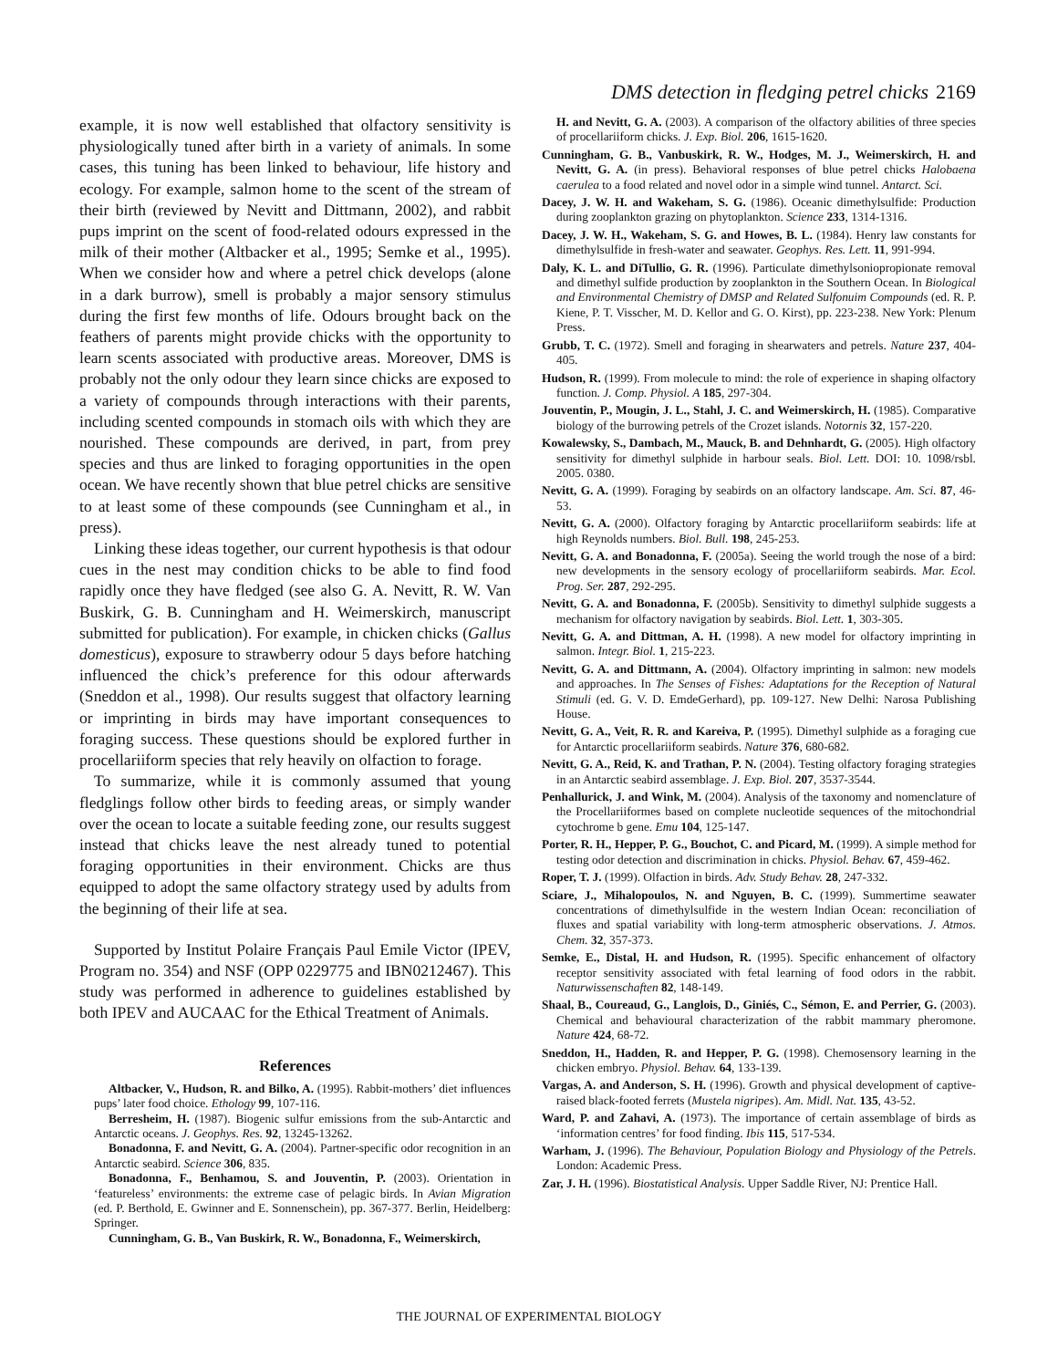DMS detection in fledging petrel chicks 2169
example, it is now well established that olfactory sensitivity is physiologically tuned after birth in a variety of animals. In some cases, this tuning has been linked to behaviour, life history and ecology. For example, salmon home to the scent of the stream of their birth (reviewed by Nevitt and Dittmann, 2002), and rabbit pups imprint on the scent of food-related odours expressed in the milk of their mother (Altbacker et al., 1995; Semke et al., 1995). When we consider how and where a petrel chick develops (alone in a dark burrow), smell is probably a major sensory stimulus during the first few months of life. Odours brought back on the feathers of parents might provide chicks with the opportunity to learn scents associated with productive areas. Moreover, DMS is probably not the only odour they learn since chicks are exposed to a variety of compounds through interactions with their parents, including scented compounds in stomach oils with which they are nourished. These compounds are derived, in part, from prey species and thus are linked to foraging opportunities in the open ocean. We have recently shown that blue petrel chicks are sensitive to at least some of these compounds (see Cunningham et al., in press).
Linking these ideas together, our current hypothesis is that odour cues in the nest may condition chicks to be able to find food rapidly once they have fledged (see also G. A. Nevitt, R. W. Van Buskirk, G. B. Cunningham and H. Weimerskirch, manuscript submitted for publication). For example, in chicken chicks (Gallus domesticus), exposure to strawberry odour 5 days before hatching influenced the chick’s preference for this odour afterwards (Sneddon et al., 1998). Our results suggest that olfactory learning or imprinting in birds may have important consequences to foraging success. These questions should be explored further in procellariiform species that rely heavily on olfaction to forage.
To summarize, while it is commonly assumed that young fledglings follow other birds to feeding areas, or simply wander over the ocean to locate a suitable feeding zone, our results suggest instead that chicks leave the nest already tuned to potential foraging opportunities in their environment. Chicks are thus equipped to adopt the same olfactory strategy used by adults from the beginning of their life at sea.
Supported by Institut Polaire Français Paul Emile Victor (IPEV, Program no. 354) and NSF (OPP 0229775 and IBN0212467). This study was performed in adherence to guidelines established by both IPEV and AUCAAC for the Ethical Treatment of Animals.
References
Altbacker, V., Hudson, R. and Bilko, A. (1995). Rabbit-mothers’ diet influences pups’ later food choice. Ethology 99, 107-116.
Berresheim, H. (1987). Biogenic sulfur emissions from the sub-Antarctic and Antarctic oceans. J. Geophys. Res. 92, 13245-13262.
Bonadonna, F. and Nevitt, G. A. (2004). Partner-specific odor recognition in an Antarctic seabird. Science 306, 835.
Bonadonna, F., Benhamou, S. and Jouventin, P. (2003). Orientation in ‘featureless’ environments: the extreme case of pelagic birds. In Avian Migration (ed. P. Berthold, E. Gwinner and E. Sonnenschein), pp. 367-377. Berlin, Heidelberg: Springer.
Cunningham, G. B., Van Buskirk, R. W., Bonadonna, F., Weimerskirch,
H. and Nevitt, G. A. (2003). A comparison of the olfactory abilities of three species of procellariiform chicks. J. Exp. Biol. 206, 1615-1620.
Cunningham, G. B., Vanbuskirk, R. W., Hodges, M. J., Weimerskirch, H. and Nevitt, G. A. (in press). Behavioral responses of blue petrel chicks Halobaena caerulea to a food related and novel odor in a simple wind tunnel. Antarct. Sci.
Dacey, J. W. H. and Wakeham, S. G. (1986). Oceanic dimethylsulfide: Production during zooplankton grazing on phytoplankton. Science 233, 1314-1316.
Dacey, J. W. H., Wakeham, S. G. and Howes, B. L. (1984). Henry law constants for dimethylsulfide in fresh-water and seawater. Geophys. Res. Lett. 11, 991-994.
Daly, K. L. and DiTullio, G. R. (1996). Particulate dimethylsoniopropionate removal and dimethyl sulfide production by zooplankton in the Southern Ocean. In Biological and Environmental Chemistry of DMSP and Related Sulfonuim Compounds (ed. R. P. Kiene, P. T. Visscher, M. D. Kellor and G. O. Kirst), pp. 223-238. New York: Plenum Press.
Grubb, T. C. (1972). Smell and foraging in shearwaters and petrels. Nature 237, 404-405.
Hudson, R. (1999). From molecule to mind: the role of experience in shaping olfactory function. J. Comp. Physiol. A 185, 297-304.
Jouventin, P., Mougin, J. L., Stahl, J. C. and Weimerskirch, H. (1985). Comparative biology of the burrowing petrels of the Crozet islands. Notornis 32, 157-220.
Kowalewsky, S., Dambach, M., Mauck, B. and Dehnhardt, G. (2005). High olfactory sensitivity for dimethyl sulphide in harbour seals. Biol. Lett. DOI: 10. 1098/rsbl. 2005. 0380.
Nevitt, G. A. (1999). Foraging by seabirds on an olfactory landscape. Am. Sci. 87, 46-53.
Nevitt, G. A. (2000). Olfactory foraging by Antarctic procellariiform seabirds: life at high Reynolds numbers. Biol. Bull. 198, 245-253.
Nevitt, G. A. and Bonadonna, F. (2005a). Seeing the world trough the nose of a bird: new developments in the sensory ecology of procellariiform seabirds. Mar. Ecol. Prog. Ser. 287, 292-295.
Nevitt, G. A. and Bonadonna, F. (2005b). Sensitivity to dimethyl sulphide suggests a mechanism for olfactory navigation by seabirds. Biol. Lett. 1, 303-305.
Nevitt, G. A. and Dittman, A. H. (1998). A new model for olfactory imprinting in salmon. Integr. Biol. 1, 215-223.
Nevitt, G. A. and Dittmann, A. (2004). Olfactory imprinting in salmon: new models and approaches. In The Senses of Fishes: Adaptations for the Reception of Natural Stimuli (ed. G. V. D. EmdeGerhard), pp. 109-127. New Delhi: Narosa Publishing House.
Nevitt, G. A., Veit, R. R. and Kareiva, P. (1995). Dimethyl sulphide as a foraging cue for Antarctic procellariiform seabirds. Nature 376, 680-682.
Nevitt, G. A., Reid, K. and Trathan, P. N. (2004). Testing olfactory foraging strategies in an Antarctic seabird assemblage. J. Exp. Biol. 207, 3537-3544.
Penhallurick, J. and Wink, M. (2004). Analysis of the taxonomy and nomenclature of the Procellariiformes based on complete nucleotide sequences of the mitochondrial cytochrome b gene. Emu 104, 125-147.
Porter, R. H., Hepper, P. G., Bouchot, C. and Picard, M. (1999). A simple method for testing odor detection and discrimination in chicks. Physiol. Behav. 67, 459-462.
Roper, T. J. (1999). Olfaction in birds. Adv. Study Behav. 28, 247-332.
Sciare, J., Mihalopoulos, N. and Nguyen, B. C. (1999). Summertime seawater concentrations of dimethylsulfide in the western Indian Ocean: reconciliation of fluxes and spatial variability with long-term atmospheric observations. J. Atmos. Chem. 32, 357-373.
Semke, E., Distal, H. and Hudson, R. (1995). Specific enhancement of olfactory receptor sensitivity associated with fetal learning of food odors in the rabbit. Naturwissenschaften 82, 148-149.
Shaal, B., Coureaud, G., Langlois, D., Giniés, C., Sémon, E. and Perrier, G. (2003). Chemical and behavioural characterization of the rabbit mammary pheromone. Nature 424, 68-72.
Sneddon, H., Hadden, R. and Hepper, P. G. (1998). Chemosensory learning in the chicken embryo. Physiol. Behav. 64, 133-139.
Vargas, A. and Anderson, S. H. (1996). Growth and physical development of captive-raised black-footed ferrets (Mustela nigripes). Am. Midl. Nat. 135, 43-52.
Ward, P. and Zahavi, A. (1973). The importance of certain assemblage of birds as ‘information centres’ for food finding. Ibis 115, 517-534.
Warham, J. (1996). The Behaviour, Population Biology and Physiology of the Petrels. London: Academic Press.
Zar, J. H. (1996). Biostatistical Analysis. Upper Saddle River, NJ: Prentice Hall.
THE JOURNAL OF EXPERIMENTAL BIOLOGY